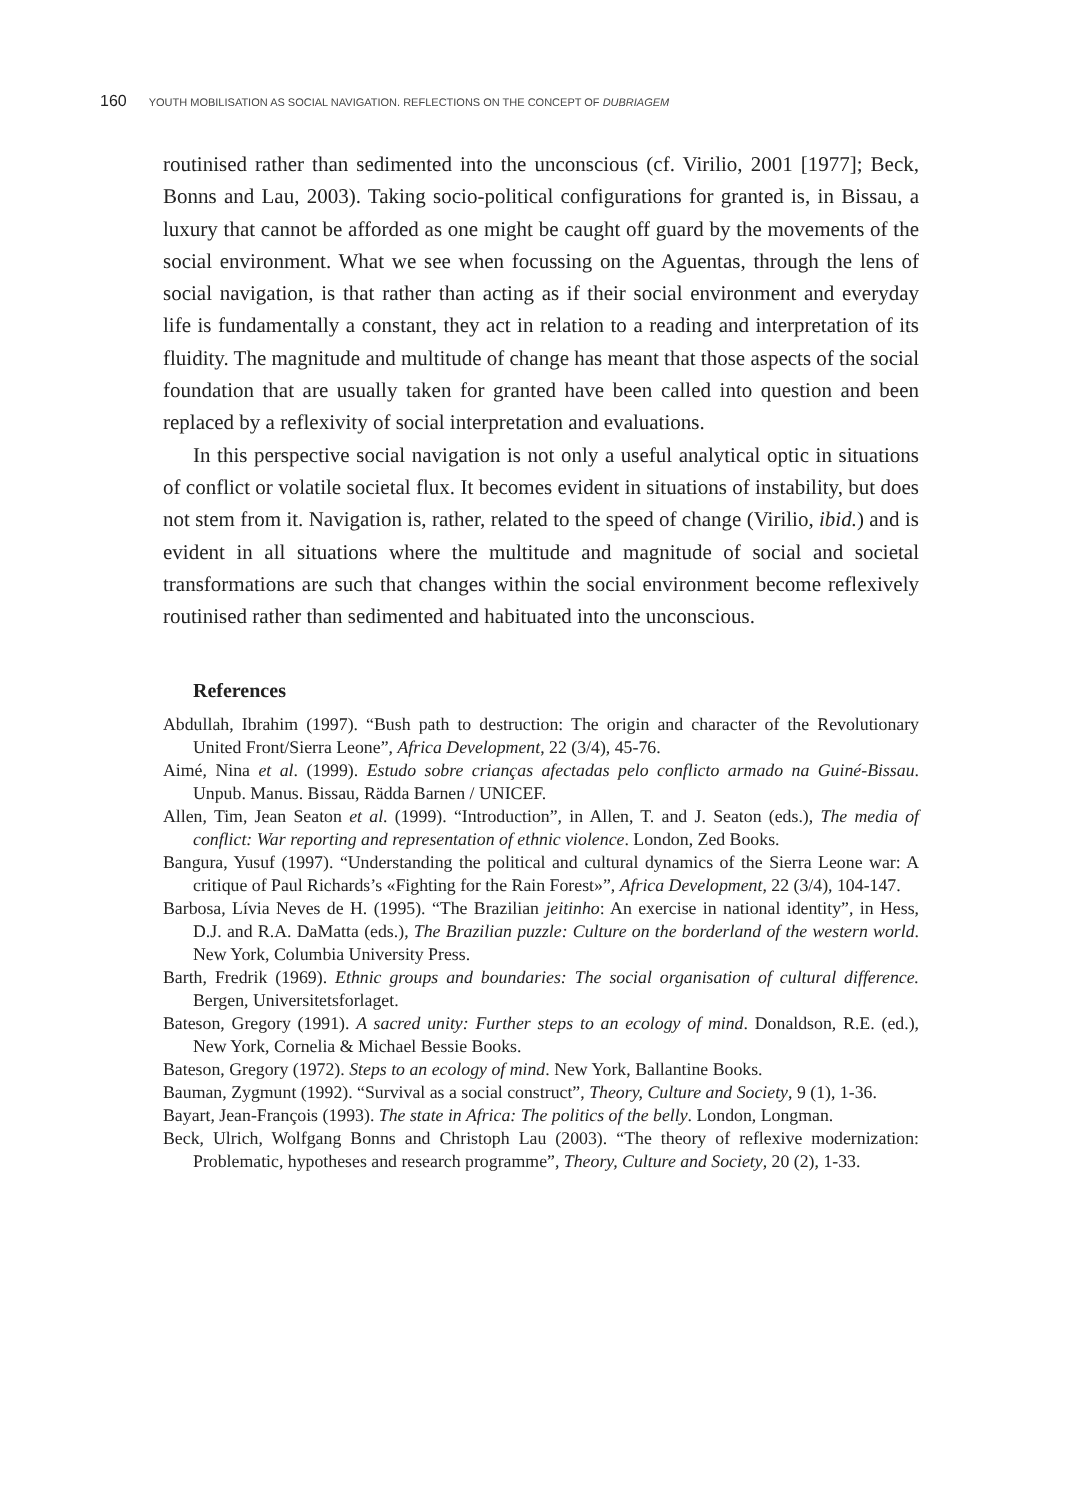160 YOUTH MOBILISATION AS SOCIAL NAVIGATION. REFLECTIONS ON THE CONCEPT OF DUBRIAGEM
routinised rather than sedimented into the unconscious (cf. Virilio, 2001 [1977]; Beck, Bonns and Lau, 2003). Taking socio-political configurations for granted is, in Bissau, a luxury that cannot be afforded as one might be caught off guard by the movements of the social environment. What we see when focussing on the Aguentas, through the lens of social navigation, is that rather than acting as if their social environment and everyday life is fundamentally a constant, they act in relation to a reading and interpretation of its fluidity. The magnitude and multitude of change has meant that those aspects of the social foundation that are usually taken for granted have been called into question and been replaced by a reflexivity of social interpretation and evaluations.
In this perspective social navigation is not only a useful analytical optic in situations of conflict or volatile societal flux. It becomes evident in situations of instability, but does not stem from it. Navigation is, rather, related to the speed of change (Virilio, ibid.) and is evident in all situations where the multitude and magnitude of social and societal transformations are such that changes within the social environment become reflexively routinised rather than sedimented and habituated into the unconscious.
References
Abdullah, Ibrahim (1997). “Bush path to destruction: The origin and character of the Revolutionary United Front/Sierra Leone”, Africa Development, 22 (3/4), 45-76.
Aimé, Nina et al. (1999). Estudo sobre crianças afectadas pelo conflicto armado na Guiné-Bissau. Unpub. Manus. Bissau, Rädda Barnen / UNICEF.
Allen, Tim, Jean Seaton et al. (1999). “Introduction”, in Allen, T. and J. Seaton (eds.), The media of conflict: War reporting and representation of ethnic violence. London, Zed Books.
Bangura, Yusuf (1997). “Understanding the political and cultural dynamics of the Sierra Leone war: A critique of Paul Richards’s «Fighting for the Rain Forest»”, Africa Development, 22 (3/4), 104-147.
Barbosa, Lívia Neves de H. (1995). “The Brazilian jeitinho: An exercise in national identity”, in Hess, D.J. and R.A. DaMatta (eds.), The Brazilian puzzle: Culture on the borderland of the western world. New York, Columbia University Press.
Barth, Fredrik (1969). Ethnic groups and boundaries: The social organisation of cultural difference. Bergen, Universitetsforlaget.
Bateson, Gregory (1991). A sacred unity: Further steps to an ecology of mind. Donaldson, R.E. (ed.), New York, Cornelia & Michael Bessie Books.
Bateson, Gregory (1972). Steps to an ecology of mind. New York, Ballantine Books.
Bauman, Zygmunt (1992). “Survival as a social construct”, Theory, Culture and Society, 9 (1), 1-36.
Bayart, Jean-François (1993). The state in Africa: The politics of the belly. London, Longman.
Beck, Ulrich, Wolfgang Bonns and Christoph Lau (2003). “The theory of reflexive modernization: Problematic, hypotheses and research programme”, Theory, Culture and Society, 20 (2), 1-33.